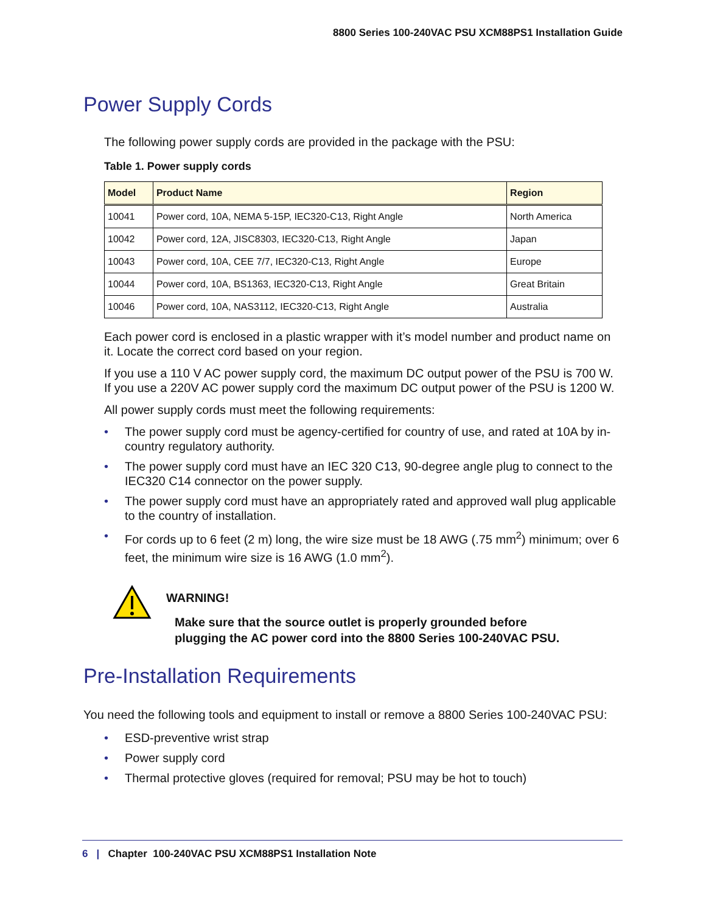8800 Series 100-240VAC PSU XCM88PS1 Installation Guide
Power Supply Cords
The following power supply cords are provided in the package with the PSU:
Table 1. Power supply cords
| Model | Product Name | Region |
| --- | --- | --- |
| 10041 | Power cord, 10A, NEMA 5-15P, IEC320-C13, Right Angle | North America |
| 10042 | Power cord, 12A, JISC8303, IEC320-C13, Right Angle | Japan |
| 10043 | Power cord, 10A, CEE 7/7, IEC320-C13, Right Angle | Europe |
| 10044 | Power cord, 10A, BS1363, IEC320-C13, Right Angle | Great Britain |
| 10046 | Power cord, 10A, NAS3112, IEC320-C13, Right Angle | Australia |
Each power cord is enclosed in a plastic wrapper with it’s model number and product name on it. Locate the correct cord based on your region.
If you use a 110 V AC power supply cord, the maximum DC output power of the PSU is 700 W. If you use a 220V AC power supply cord the maximum DC output power of the PSU is 1200 W.
All power supply cords must meet the following requirements:
• The power supply cord must be agency-certified for country of use, and rated at 10A by in-country regulatory authority.
• The power supply cord must have an IEC 320 C13, 90-degree angle plug to connect to the IEC320 C14 connector on the power supply.
• The power supply cord must have an appropriately rated and approved wall plug applicable to the country of installation.
• For cords up to 6 feet (2 m) long, the wire size must be 18 AWG (.75 mm<sup>2</sup>) minimum; over 6 feet, the minimum wire size is 16 AWG (1.0 mm<sup>2</sup>).
WARNING!
Make sure that the source outlet is properly grounded before
plugging the AC power cord into the 8800 Series 100-240VAC PSU.
Pre-Installation Requirements
You need the following tools and equipment to install or remove a 8800 Series 100-240VAC PSU:
• ESD-preventive wrist strap
• Power supply cord
• Thermal protective gloves (required for removal; PSU may be hot to touch)
6 | Chapter 100-240VAC PSU XCM88PS1 Installation Note